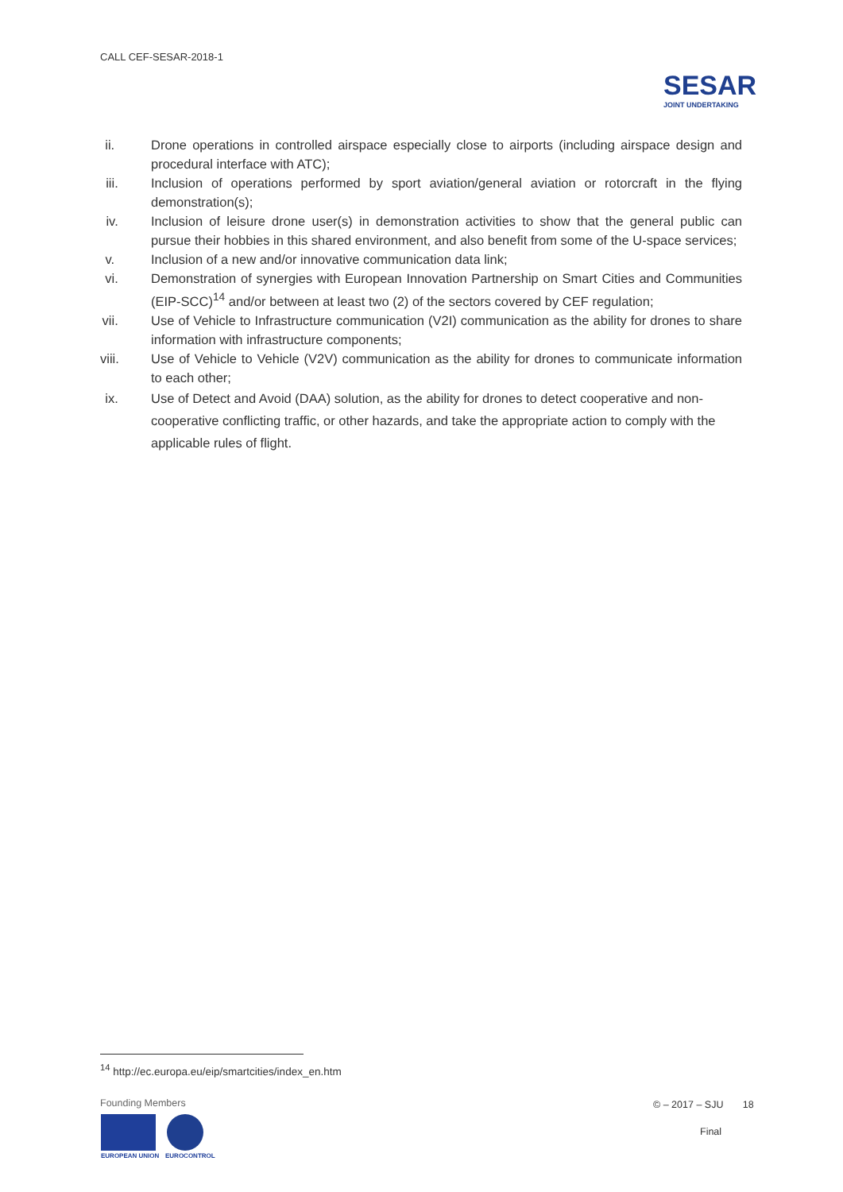CALL CEF-SESAR-2018-1
SESAR
JOINT UNDERTAKING
ii. Drone operations in controlled airspace especially close to airports (including airspace design and procedural interface with ATC);
iii. Inclusion of operations performed by sport aviation/general aviation or rotorcraft in the flying demonstration(s);
iv. Inclusion of leisure drone user(s) in demonstration activities to show that the general public can pursue their hobbies in this shared environment, and also benefit from some of the U-space services;
v. Inclusion of a new and/or innovative communication data link;
vi. Demonstration of synergies with European Innovation Partnership on Smart Cities and Communities (EIP-SCC)<sup>14</sup> and/or between at least two (2) of the sectors covered by CEF regulation;
vii. Use of Vehicle to Infrastructure communication (V2I) communication as the ability for drones to share information with infrastructure components;
viii. Use of Vehicle to Vehicle (V2V) communication as the ability for drones to communicate information to each other;
ix. Use of Detect and Avoid (DAA) solution, as the ability for drones to detect cooperative and non-cooperative conflicting traffic, or other hazards, and take the appropriate action to comply with the applicable rules of flight.
<sup>14</sup> http://ec.europa.eu/eip/smartcities/index_en.htm
Founding Members
EUROPEAN UNION EUROCONTROL
© – 2017 – SJU 18
Final